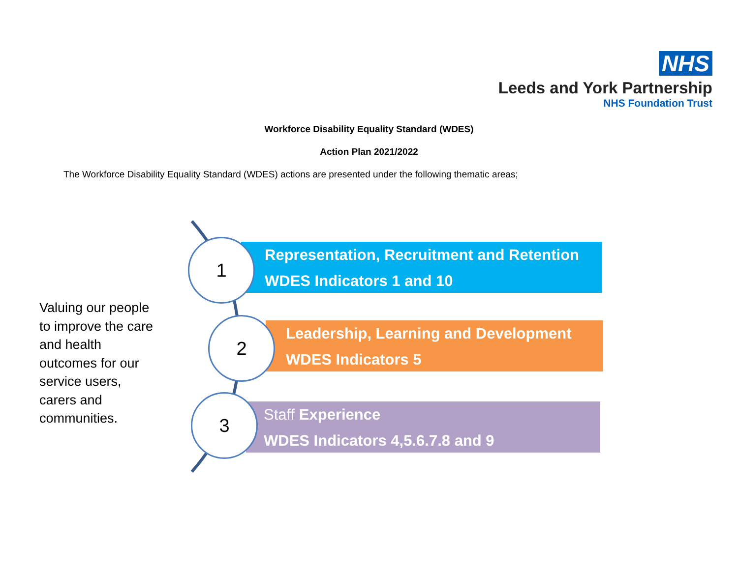NHS
Leeds and York Partnership
NHS Foundation Trust
Workforce Disability Equality Standard (WDES)
Action Plan 2021/2022
The Workforce Disability Equality Standard (WDES) actions are presented under the following thematic areas;
Valuing our people to improve the care and health outcomes for our service users, carers and communities.
Representation, Recruitment and Retention
WDES Indicators 1 and 10
Leadership, Learning and Development
WDES Indicators 5
Staff Experience
WDES Indicators 4,5.6.7.8 and 9
1
2
3